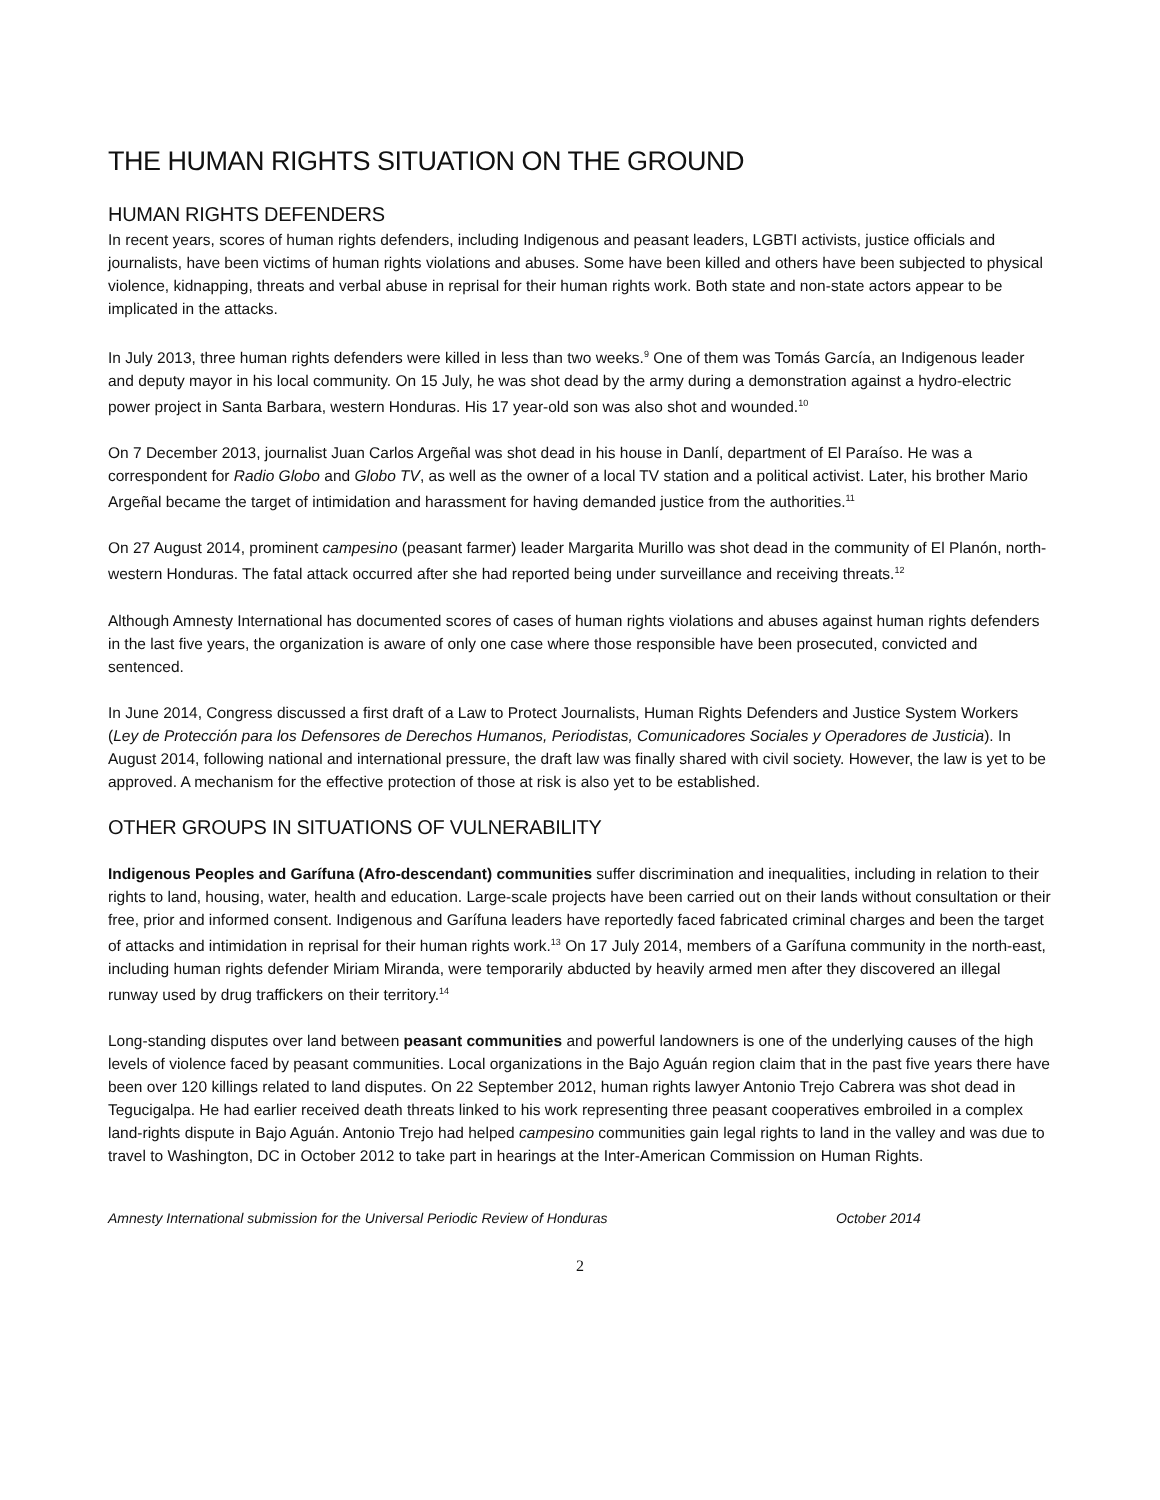THE HUMAN RIGHTS SITUATION ON THE GROUND
HUMAN RIGHTS DEFENDERS
In recent years, scores of human rights defenders, including Indigenous and peasant leaders, LGBTI activists, justice officials and journalists, have been victims of human rights violations and abuses. Some have been killed and others have been subjected to physical violence, kidnapping, threats and verbal abuse in reprisal for their human rights work. Both state and non-state actors appear to be implicated in the attacks.
In July 2013, three human rights defenders were killed in less than two weeks.<sup>9</sup> One of them was Tomás García, an Indigenous leader and deputy mayor in his local community. On 15 July, he was shot dead by the army during a demonstration against a hydro-electric power project in Santa Barbara, western Honduras. His 17 year-old son was also shot and wounded.<sup>10</sup>
On 7 December 2013, journalist Juan Carlos Argeñal was shot dead in his house in Danlí, department of El Paraíso. He was a correspondent for Radio Globo and Globo TV, as well as the owner of a local TV station and a political activist. Later, his brother Mario Argeñal became the target of intimidation and harassment for having demanded justice from the authorities.<sup>11</sup>
On 27 August 2014, prominent campesino (peasant farmer) leader Margarita Murillo was shot dead in the community of El Planón, north-western Honduras. The fatal attack occurred after she had reported being under surveillance and receiving threats.<sup>12</sup>
Although Amnesty International has documented scores of cases of human rights violations and abuses against human rights defenders in the last five years, the organization is aware of only one case where those responsible have been prosecuted, convicted and sentenced.
In June 2014, Congress discussed a first draft of a Law to Protect Journalists, Human Rights Defenders and Justice System Workers (Ley de Protección para los Defensores de Derechos Humanos, Periodistas, Comunicadores Sociales y Operadores de Justicia). In August 2014, following national and international pressure, the draft law was finally shared with civil society. However, the law is yet to be approved. A mechanism for the effective protection of those at risk is also yet to be established.
OTHER GROUPS IN SITUATIONS OF VULNERABILITY
Indigenous Peoples and Garífuna (Afro-descendant) communities suffer discrimination and inequalities, including in relation to their rights to land, housing, water, health and education. Large-scale projects have been carried out on their lands without consultation or their free, prior and informed consent. Indigenous and Garífuna leaders have reportedly faced fabricated criminal charges and been the target of attacks and intimidation in reprisal for their human rights work.<sup>13</sup> On 17 July 2014, members of a Garífuna community in the north-east, including human rights defender Miriam Miranda, were temporarily abducted by heavily armed men after they discovered an illegal runway used by drug traffickers on their territory.<sup>14</sup>
Long-standing disputes over land between peasant communities and powerful landowners is one of the underlying causes of the high levels of violence faced by peasant communities. Local organizations in the Bajo Aguán region claim that in the past five years there have been over 120 killings related to land disputes. On 22 September 2012, human rights lawyer Antonio Trejo Cabrera was shot dead in Tegucigalpa. He had earlier received death threats linked to his work representing three peasant cooperatives embroiled in a complex land-rights dispute in Bajo Aguán. Antonio Trejo had helped campesino communities gain legal rights to land in the valley and was due to travel to Washington, DC in October 2012 to take part in hearings at the Inter-American Commission on Human Rights.
Amnesty International submission for the Universal Periodic Review of Honduras October 2014
2